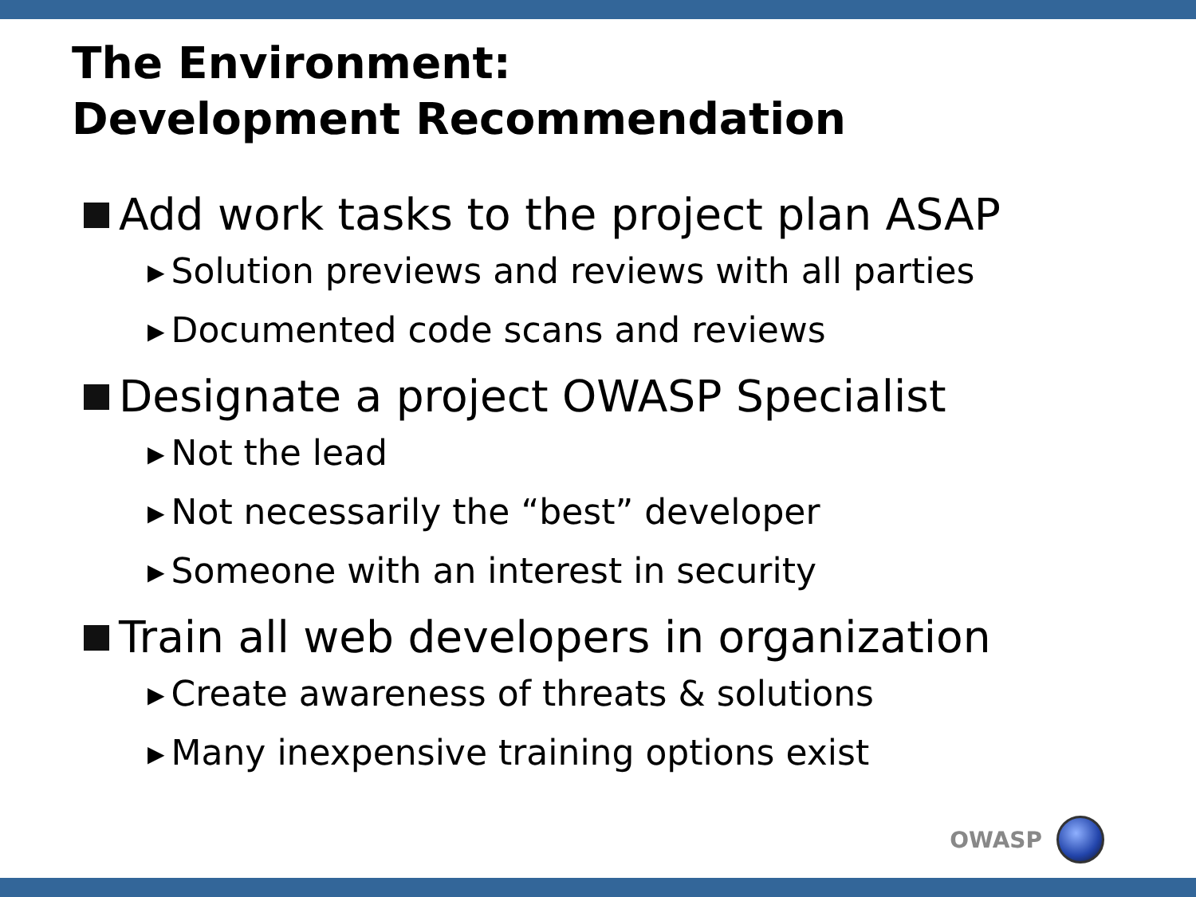The Environment:
Development Recommendation
Add work tasks to the project plan ASAP
▶ Solution previews and reviews with all parties
▶ Documented code scans and reviews
Designate a project OWASP Specialist
▶ Not the lead
▶ Not necessarily the “best” developer
▶ Someone with an interest in security
Train all web developers in organization
▶ Create awareness of threats & solutions
▶ Many inexpensive training options exist
OWASP